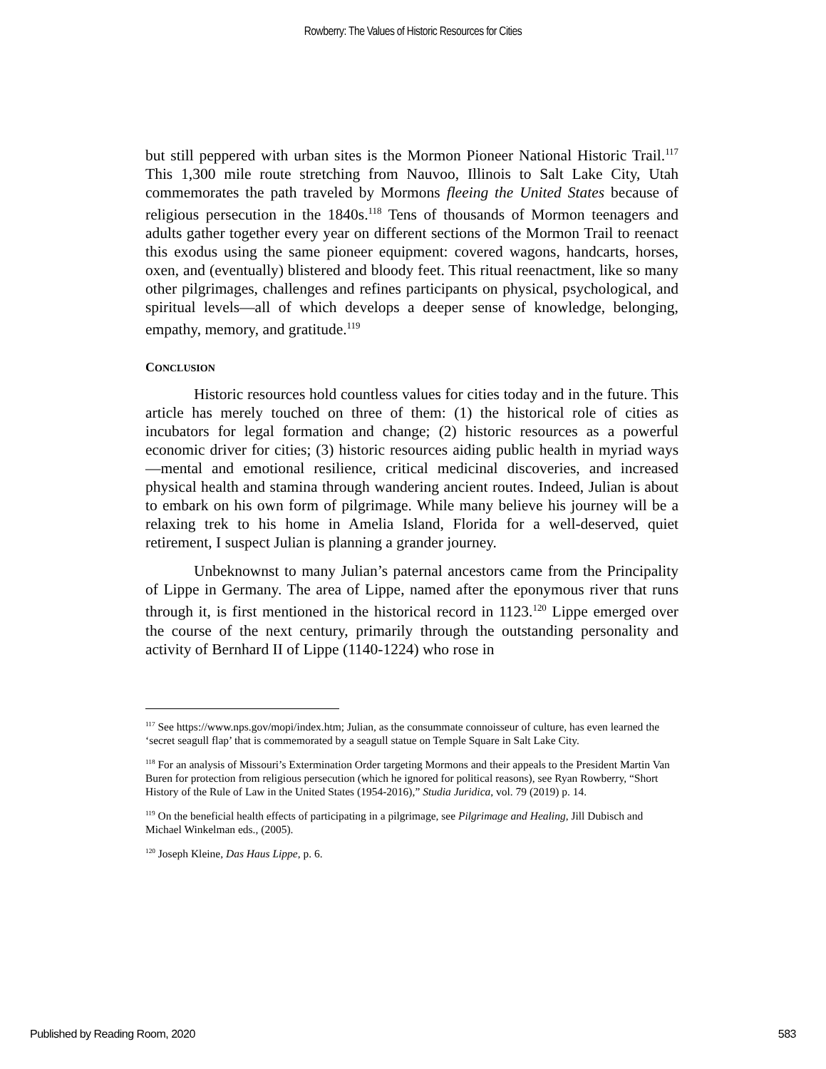Rowberry: The Values of Historic Resources for Cities
but still peppered with urban sites is the Mormon Pioneer National Historic Trail.<sup>117</sup> This 1,300 mile route stretching from Nauvoo, Illinois to Salt Lake City, Utah commemorates the path traveled by Mormons fleeing the United States because of religious persecution in the 1840s.<sup>118</sup> Tens of thousands of Mormon teenagers and adults gather together every year on different sections of the Mormon Trail to reenact this exodus using the same pioneer equipment: covered wagons, handcarts, horses, oxen, and (eventually) blistered and bloody feet. This ritual reenactment, like so many other pilgrimages, challenges and refines participants on physical, psychological, and spiritual levels—all of which develops a deeper sense of knowledge, belonging, empathy, memory, and gratitude.<sup>119</sup>
CONCLUSION
Historic resources hold countless values for cities today and in the future. This article has merely touched on three of them: (1) the historical role of cities as incubators for legal formation and change; (2) historic resources as a powerful economic driver for cities; (3) historic resources aiding public health in myriad ways—mental and emotional resilience, critical medicinal discoveries, and increased physical health and stamina through wandering ancient routes. Indeed, Julian is about to embark on his own form of pilgrimage. While many believe his journey will be a relaxing trek to his home in Amelia Island, Florida for a well-deserved, quiet retirement, I suspect Julian is planning a grander journey.
Unbeknownst to many Julian’s paternal ancestors came from the Principality of Lippe in Germany. The area of Lippe, named after the eponymous river that runs through it, is first mentioned in the historical record in 1123.<sup>120</sup> Lippe emerged over the course of the next century, primarily through the outstanding personality and activity of Bernhard II of Lippe (1140-1224) who rose in
<sup>117</sup> See https://www.nps.gov/mopi/index.htm; Julian, as the consummate connoisseur of culture, has even learned the ‘secret seagull flap’ that is commemorated by a seagull statue on Temple Square in Salt Lake City.
<sup>118</sup> For an analysis of Missouri’s Extermination Order targeting Mormons and their appeals to the President Martin Van Buren for protection from religious persecution (which he ignored for political reasons), see Ryan Rowberry, “Short History of the Rule of Law in the United States (1954-2016),” Studia Juridica, vol. 79 (2019) p. 14.
<sup>119</sup> On the beneficial health effects of participating in a pilgrimage, see Pilgrimage and Healing, Jill Dubisch and Michael Winkelman eds., (2005).
<sup>120</sup> Joseph Kleine, Das Haus Lippe, p. 6.
Published by Reading Room, 2020 583